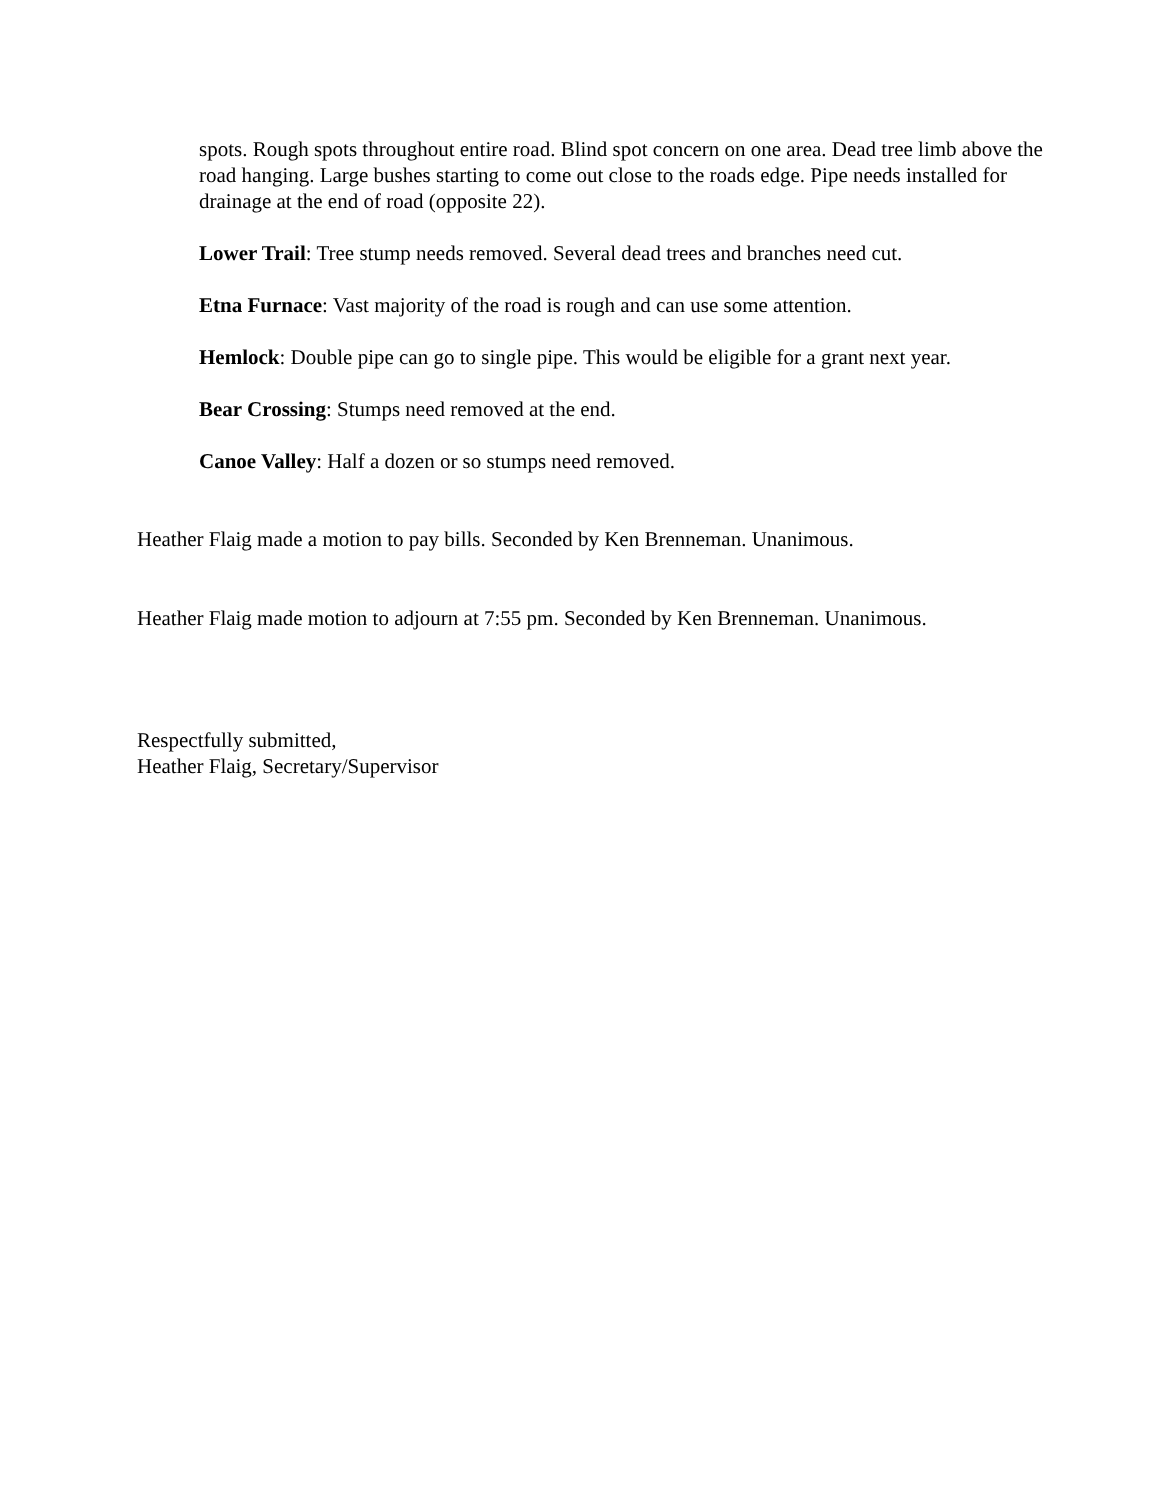spots. Rough spots throughout entire road. Blind spot concern on one area. Dead tree limb above the road hanging. Large bushes starting to come out close to the roads edge. Pipe needs installed for drainage at the end of road (opposite 22).
Lower Trail: Tree stump needs removed. Several dead trees and branches need cut.
Etna Furnace: Vast majority of the road is rough and can use some attention.
Hemlock: Double pipe can go to single pipe. This would be eligible for a grant next year.
Bear Crossing: Stumps need removed at the end.
Canoe Valley: Half a dozen or so stumps need removed.
Heather Flaig made a motion to pay bills. Seconded by Ken Brenneman. Unanimous.
Heather Flaig made motion to adjourn at 7:55 pm. Seconded by Ken Brenneman. Unanimous.
Respectfully submitted,
Heather Flaig, Secretary/Supervisor